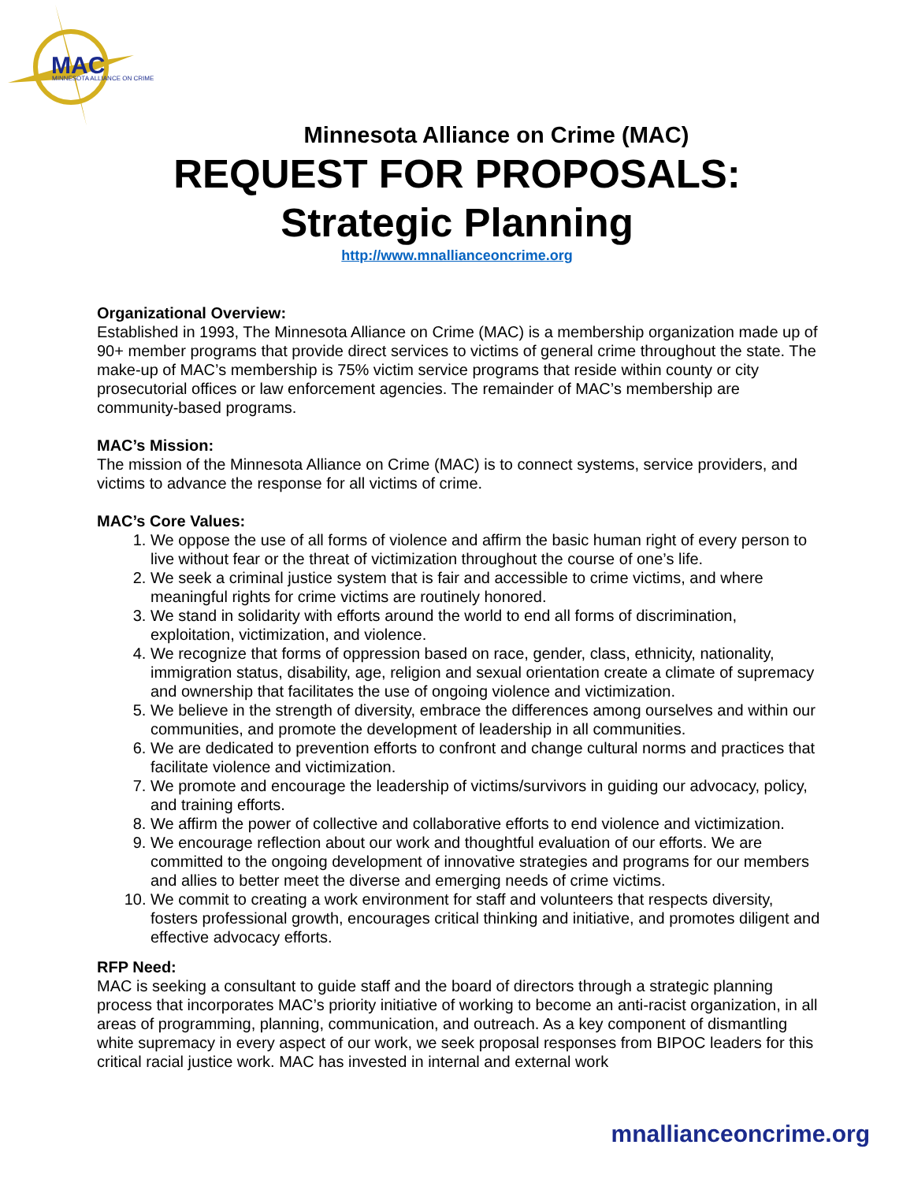MAC
MINNESOTA ALLIANCE ON CRIME
Minnesota Alliance on Crime (MAC)
REQUEST FOR PROPOSALS:
Strategic Planning
http://www.mnallianceoncrime.org
Organizational Overview:
Established in 1993, The Minnesota Alliance on Crime (MAC) is a membership organization made up of 90+ member programs that provide direct services to victims of general crime throughout the state. The make-up of MAC’s membership is 75% victim service programs that reside within county or city prosecutorial offices or law enforcement agencies. The remainder of MAC’s membership are community-based programs.
MAC’s Mission:
The mission of the Minnesota Alliance on Crime (MAC) is to connect systems, service providers, and victims to advance the response for all victims of crime.
MAC’s Core Values:
1. We oppose the use of all forms of violence and affirm the basic human right of every person to live without fear or the threat of victimization throughout the course of one’s life.
2. We seek a criminal justice system that is fair and accessible to crime victims, and where meaningful rights for crime victims are routinely honored.
3. We stand in solidarity with efforts around the world to end all forms of discrimination, exploitation, victimization, and violence.
4. We recognize that forms of oppression based on race, gender, class, ethnicity, nationality, immigration status, disability, age, religion and sexual orientation create a climate of supremacy and ownership that facilitates the use of ongoing violence and victimization.
5. We believe in the strength of diversity, embrace the differences among ourselves and within our communities, and promote the development of leadership in all communities.
6. We are dedicated to prevention efforts to confront and change cultural norms and practices that facilitate violence and victimization.
7. We promote and encourage the leadership of victims/survivors in guiding our advocacy, policy, and training efforts.
8. We affirm the power of collective and collaborative efforts to end violence and victimization.
9. We encourage reflection about our work and thoughtful evaluation of our efforts. We are committed to the ongoing development of innovative strategies and programs for our members and allies to better meet the diverse and emerging needs of crime victims.
10. We commit to creating a work environment for staff and volunteers that respects diversity, fosters professional growth, encourages critical thinking and initiative, and promotes diligent and effective advocacy efforts.
RFP Need:
MAC is seeking a consultant to guide staff and the board of directors through a strategic planning process that incorporates MAC’s priority initiative of working to become an anti-racist organization, in all areas of programming, planning, communication, and outreach. As a key component of dismantling white supremacy in every aspect of our work, we seek proposal responses from BIPOC leaders for this critical racial justice work. MAC has invested in internal and external work
mnallianceoncrime.org